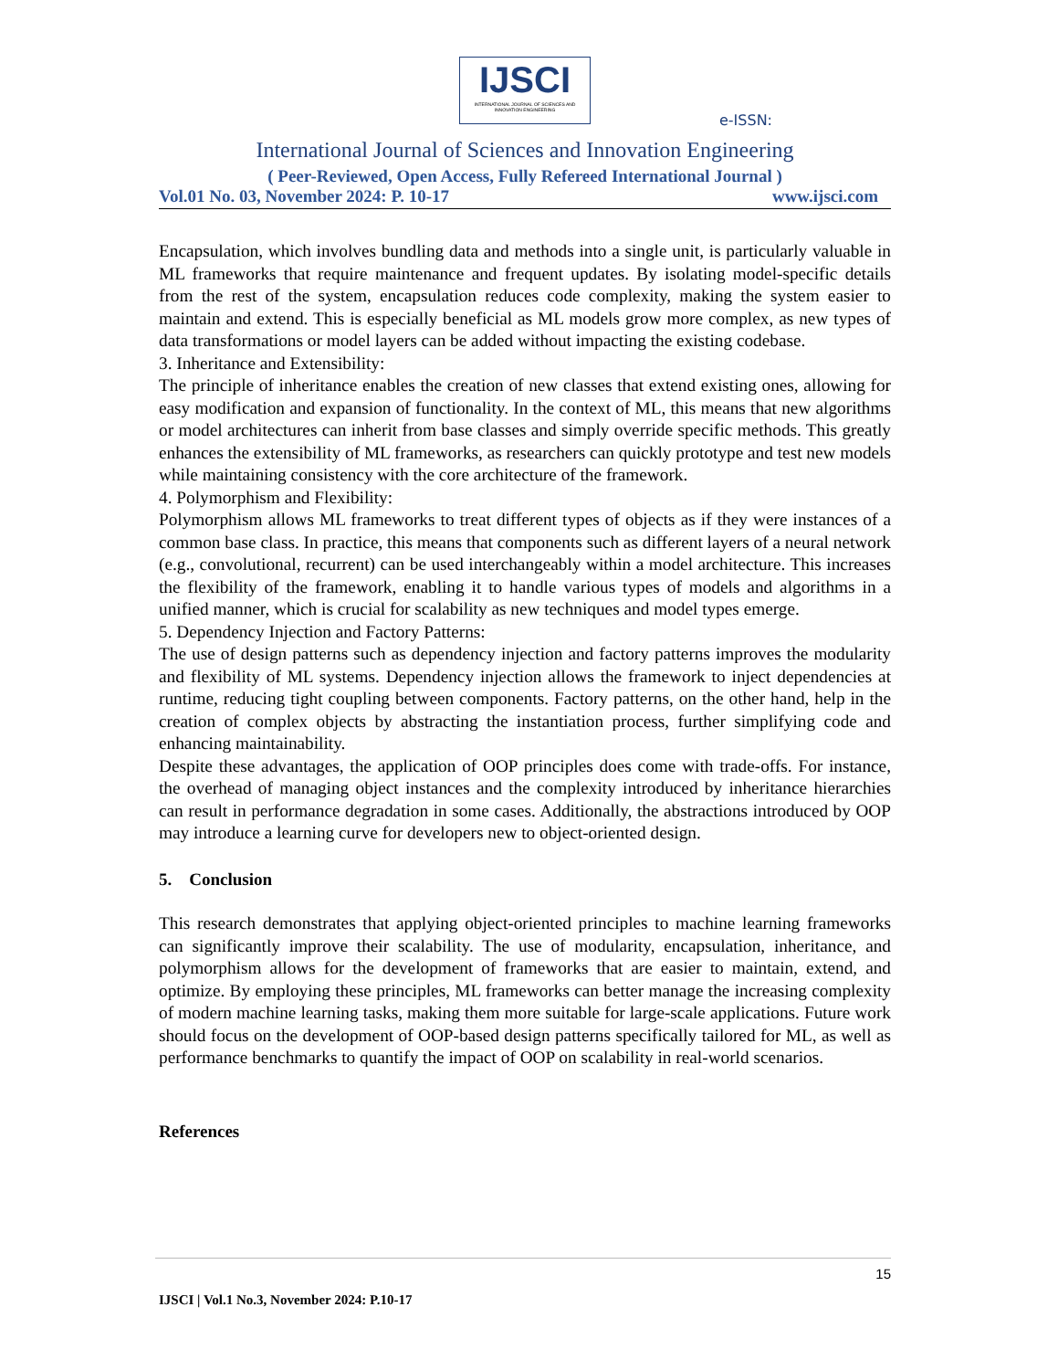IJSCI
INTERNATIONAL JOURNAL OF SCIENCES AND INNOVATION ENGINEERING
e-ISSN:
International Journal of Sciences and Innovation Engineering
( Peer-Reviewed, Open Access, Fully Refereed International Journal )
Vol.01 No. 03, November 2024: P. 10-17 www.ijsci.com
Encapsulation, which involves bundling data and methods into a single unit, is particularly valuable in ML frameworks that require maintenance and frequent updates. By isolating model-specific details from the rest of the system, encapsulation reduces code complexity, making the system easier to maintain and extend. This is especially beneficial as ML models grow more complex, as new types of data transformations or model layers can be added without impacting the existing codebase.
3. Inheritance and Extensibility:
The principle of inheritance enables the creation of new classes that extend existing ones, allowing for easy modification and expansion of functionality. In the context of ML, this means that new algorithms or model architectures can inherit from base classes and simply override specific methods. This greatly enhances the extensibility of ML frameworks, as researchers can quickly prototype and test new models while maintaining consistency with the core architecture of the framework.
4. Polymorphism and Flexibility:
Polymorphism allows ML frameworks to treat different types of objects as if they were instances of a common base class. In practice, this means that components such as different layers of a neural network (e.g., convolutional, recurrent) can be used interchangeably within a model architecture. This increases the flexibility of the framework, enabling it to handle various types of models and algorithms in a unified manner, which is crucial for scalability as new techniques and model types emerge.
5. Dependency Injection and Factory Patterns:
The use of design patterns such as dependency injection and factory patterns improves the modularity and flexibility of ML systems. Dependency injection allows the framework to inject dependencies at runtime, reducing tight coupling between components. Factory patterns, on the other hand, help in the creation of complex objects by abstracting the instantiation process, further simplifying code and enhancing maintainability.
Despite these advantages, the application of OOP principles does come with trade-offs. For instance, the overhead of managing object instances and the complexity introduced by inheritance hierarchies can result in performance degradation in some cases. Additionally, the abstractions introduced by OOP may introduce a learning curve for developers new to object-oriented design.
5. Conclusion
This research demonstrates that applying object-oriented principles to machine learning frameworks can significantly improve their scalability. The use of modularity, encapsulation, inheritance, and polymorphism allows for the development of frameworks that are easier to maintain, extend, and optimize. By employing these principles, ML frameworks can better manage the increasing complexity of modern machine learning tasks, making them more suitable for large-scale applications. Future work should focus on the development of OOP-based design patterns specifically tailored for ML, as well as performance benchmarks to quantify the impact of OOP on scalability in real-world scenarios.
References
15
IJSCI | Vol.1 No.3, November 2024: P.10-17